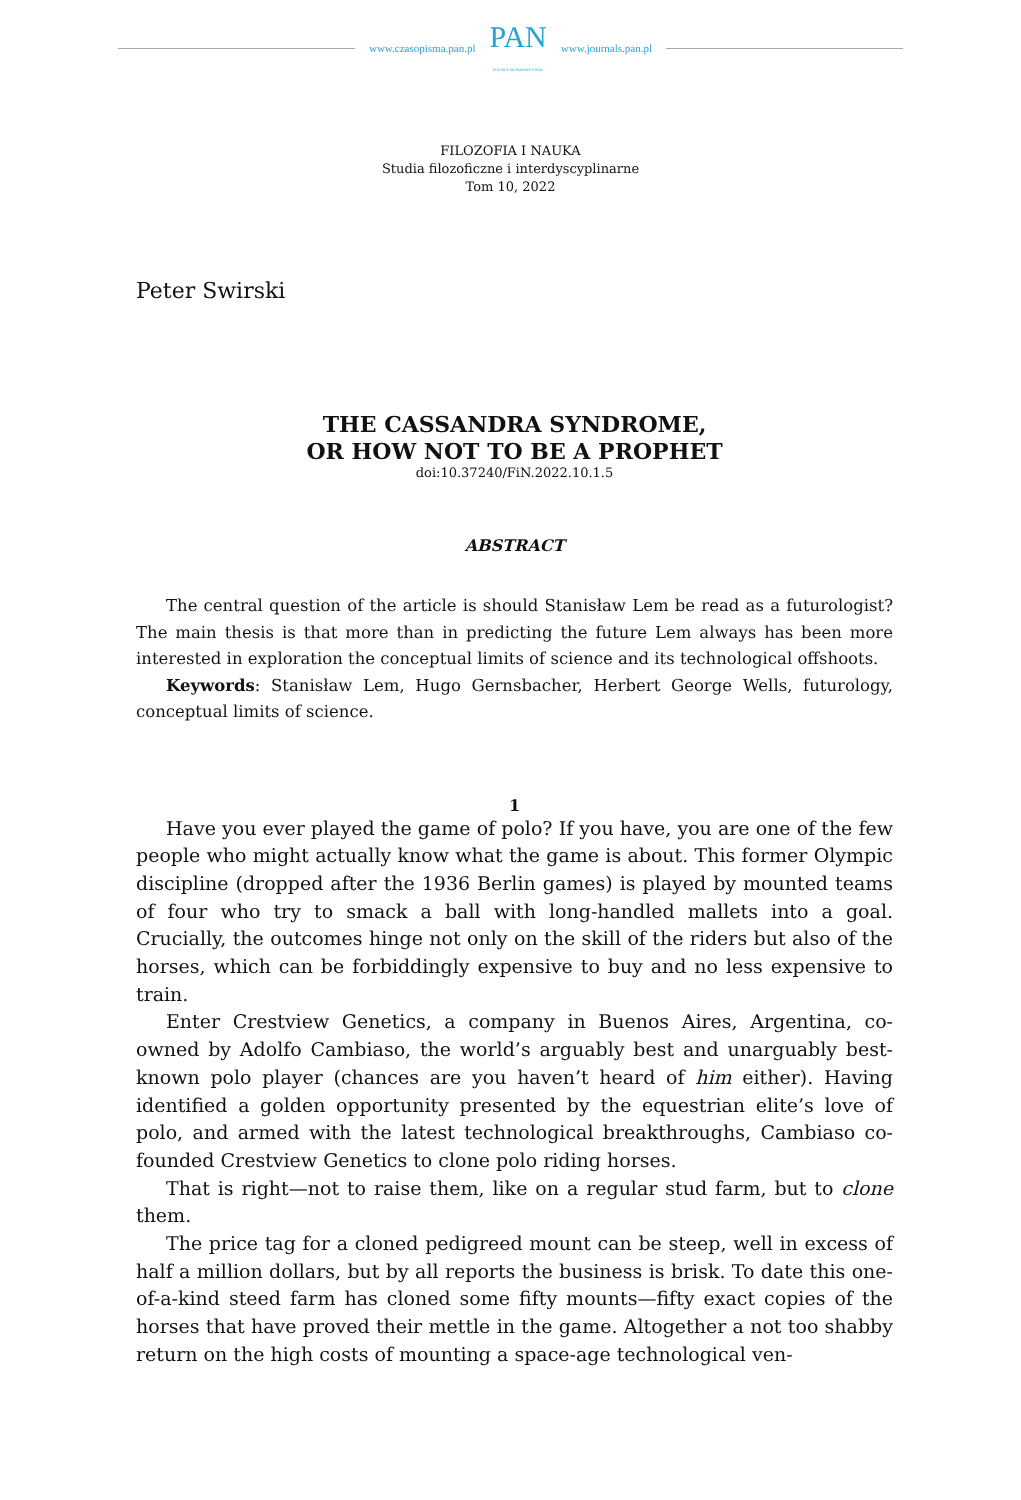www.czasopisma.pan.pl
PAN
POLSKA AKADEMIA NAUK
www.journals.pan.pl
FILOZOFIA I NAUKA
Studia filozoficzne i interdyscyplinarne
Tom 10, 2022
Peter Swirski
THE CASSANDRA SYNDROME,
OR HOW NOT TO BE A PROPHET
doi:10.37240/FiN.2022.10.1.5
ABSTRACT
The central question of the article is should Stanisław Lem be read as a futurologist? The main thesis is that more than in predicting the future Lem always has been more interested in exploration the conceptual limits of science and its technological offshoots.
Keywords: Stanisław Lem, Hugo Gernsbacher, Herbert George Wells, futurology, conceptual limits of science.
1
Have you ever played the game of polo? If you have, you are one of the few people who might actually know what the game is about. This former Olympic discipline (dropped after the 1936 Berlin games) is played by mounted teams of four who try to smack a ball with long-handled mallets into a goal. Crucially, the outcomes hinge not only on the skill of the riders but also of the horses, which can be forbiddingly expensive to buy and no less expensive to train.
Enter Crestview Genetics, a company in Buenos Aires, Argentina, co-owned by Adolfo Cambiaso, the world’s arguably best and unarguably best-known polo player (chances are you haven’t heard of him either). Having identified a golden opportunity presented by the equestrian elite’s love of polo, and armed with the latest technological breakthroughs, Cambiaso co-founded Crestview Genetics to clone polo riding horses.
That is right—not to raise them, like on a regular stud farm, but to clone them.
The price tag for a cloned pedigreed mount can be steep, well in excess of half a million dollars, but by all reports the business is brisk. To date this one-of-a-kind steed farm has cloned some fifty mounts—fifty exact copies of the horses that have proved their mettle in the game. Altogether a not too shabby return on the high costs of mounting a space-age technological ven-